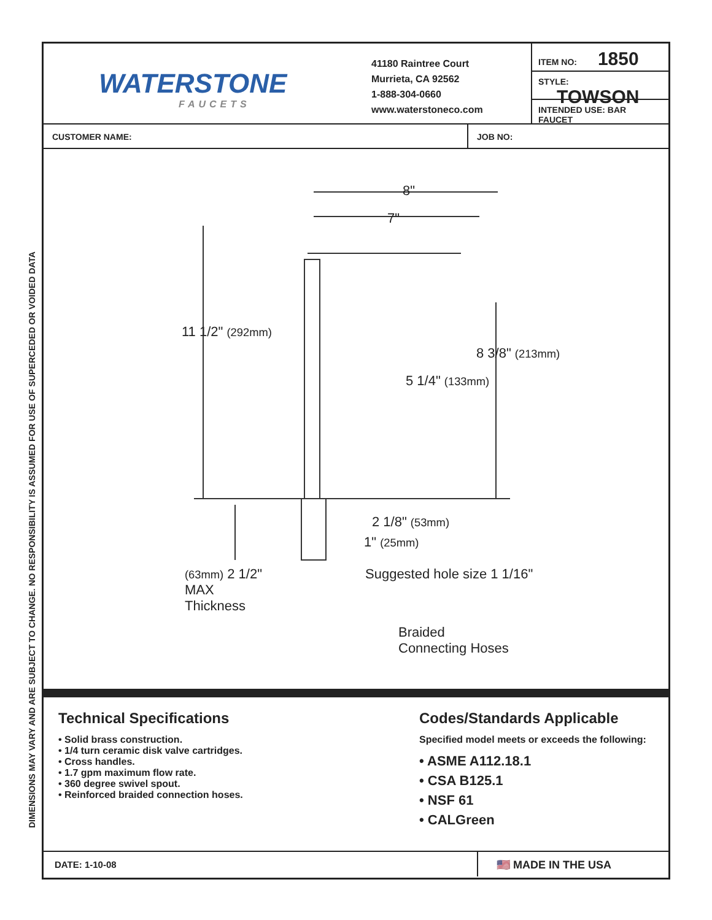DIMENSIONS MAY VARY AND ARE SUBJECT TO CHANGE. NO RESPONSIBILITY IS ASSUMED FOR USE OF SUPERCEDED OR VOIDED DATA
WATERSTONE
FAUCETS
41180 Raintree Court
Murrieta, CA 92562
1-888-304-0660
www.waterstoneco.com
ITEM NO: 1850
STYLE: TOWSON
INTENDED USE: BAR FAUCET
CUSTOMER NAME: JOB NO:
8"
7"
11 1/2" (292mm)
8 3/8" (213mm)
5 1/4" (133mm)
2 1/8" (53mm)
1" (25mm)
(63mm) 2 1/2"
MAX
Thickness
Suggested hole size 1 1/16"
Braided
Connecting Hoses
Technical Specifications
• Solid brass construction.
• 1/4 turn ceramic disk valve cartridges.
• Cross handles.
• 1.7 gpm maximum flow rate.
• 360 degree swivel spout.
• Reinforced braided connection hoses.
Codes/Standards Applicable
Specified model meets or exceeds the following:
• ASME A112.18.1
• CSA B125.1
• NSF 61
• CALGreen
DATE: 1-10-08
🇺🇸 MADE IN THE USA